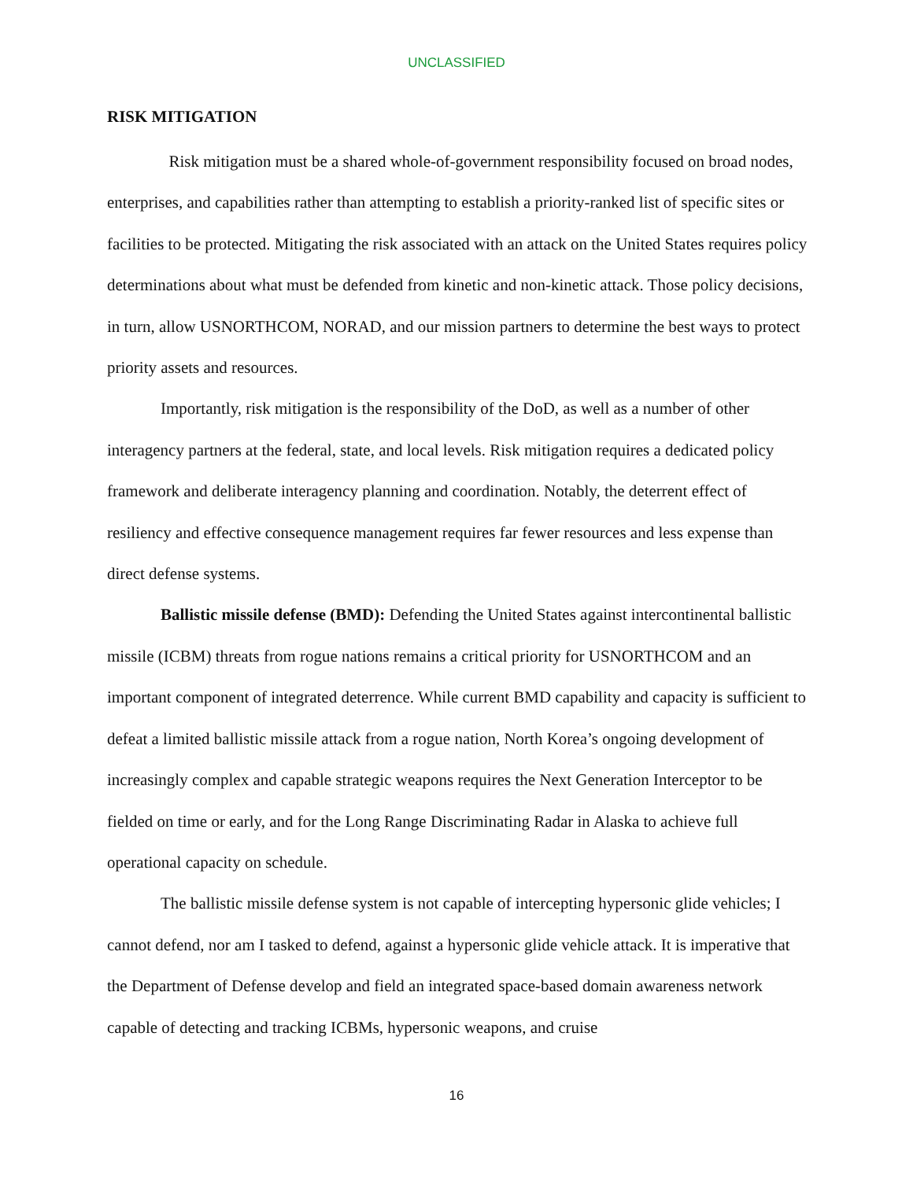UNCLASSIFIED
RISK MITIGATION
Risk mitigation must be a shared whole-of-government responsibility focused on broad nodes, enterprises, and capabilities rather than attempting to establish a priority-ranked list of specific sites or facilities to be protected. Mitigating the risk associated with an attack on the United States requires policy determinations about what must be defended from kinetic and non-kinetic attack. Those policy decisions, in turn, allow USNORTHCOM, NORAD, and our mission partners to determine the best ways to protect priority assets and resources.
Importantly, risk mitigation is the responsibility of the DoD, as well as a number of other interagency partners at the federal, state, and local levels. Risk mitigation requires a dedicated policy framework and deliberate interagency planning and coordination. Notably, the deterrent effect of resiliency and effective consequence management requires far fewer resources and less expense than direct defense systems.
Ballistic missile defense (BMD): Defending the United States against intercontinental ballistic missile (ICBM) threats from rogue nations remains a critical priority for USNORTHCOM and an important component of integrated deterrence. While current BMD capability and capacity is sufficient to defeat a limited ballistic missile attack from a rogue nation, North Korea’s ongoing development of increasingly complex and capable strategic weapons requires the Next Generation Interceptor to be fielded on time or early, and for the Long Range Discriminating Radar in Alaska to achieve full operational capacity on schedule.
The ballistic missile defense system is not capable of intercepting hypersonic glide vehicles; I cannot defend, nor am I tasked to defend, against a hypersonic glide vehicle attack. It is imperative that the Department of Defense develop and field an integrated space-based domain awareness network capable of detecting and tracking ICBMs, hypersonic weapons, and cruise
16